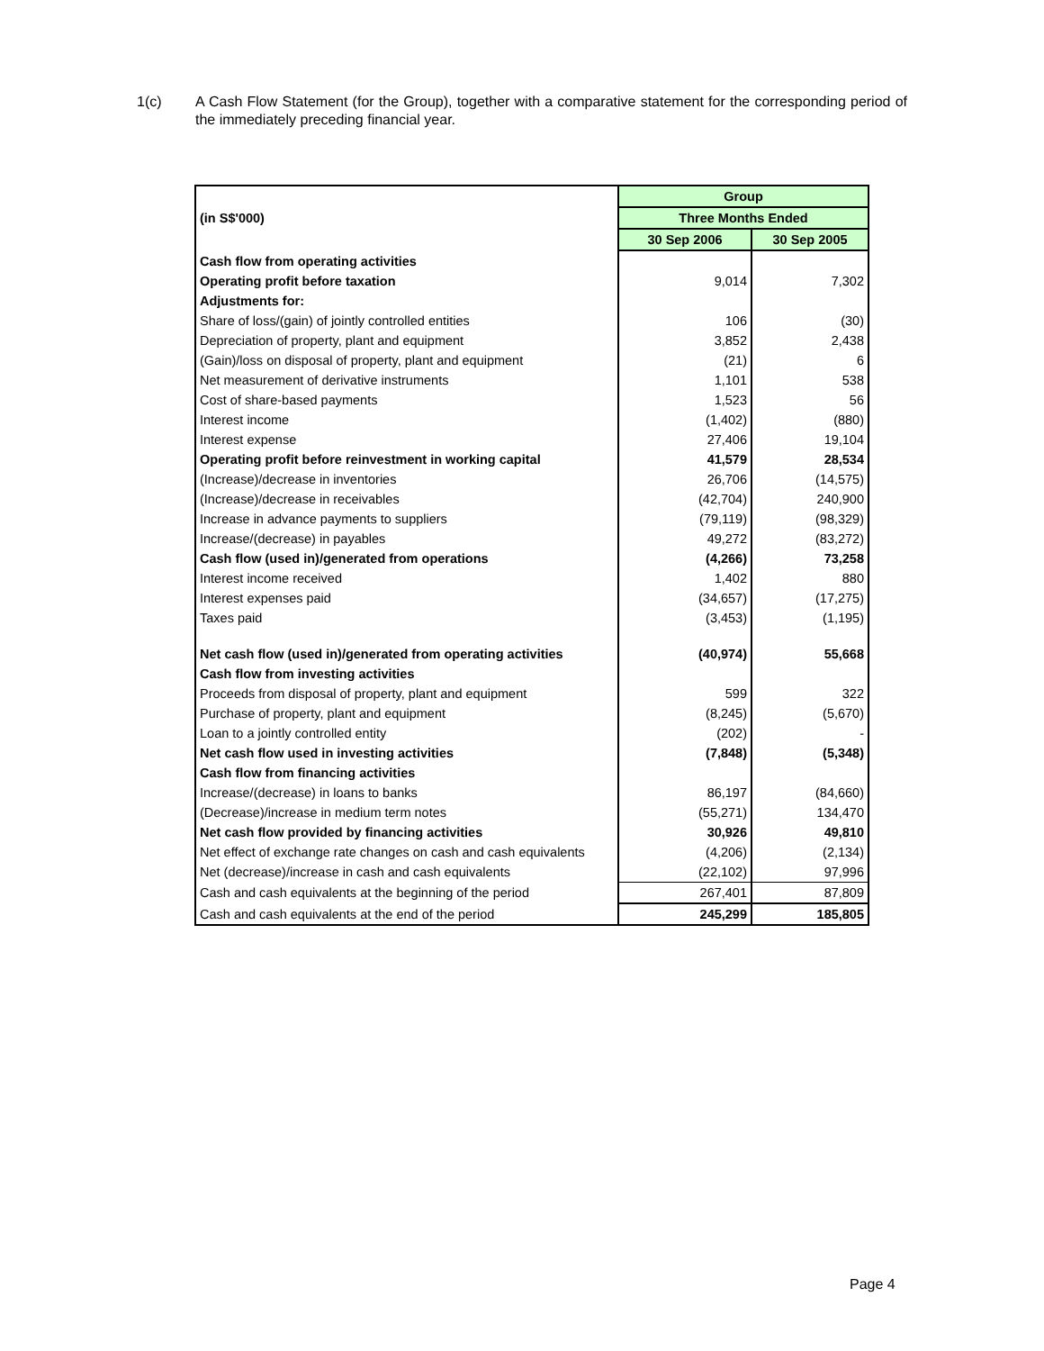1(c) A Cash Flow Statement (for the Group), together with a comparative statement for the corresponding period of the immediately preceding financial year.
| | Group | |
| (in S$'000) | Three Months Ended | |
| | 30 Sep 2006 | 30 Sep 2005 |
| Cash flow from operating activities | | |
| Operating profit before taxation | 9,014 | 7,302 |
| Adjustments for: | | |
| Share of loss/(gain) of jointly controlled entities | 106 | (30) |
| Depreciation of property, plant and equipment | 3,852 | 2,438 |
| (Gain)/loss on disposal of property, plant and equipment | (21) | 6 |
| Net measurement of derivative instruments | 1,101 | 538 |
| Cost of share-based payments | 1,523 | 56 |
| Interest income | (1,402) | (880) |
| Interest expense | 27,406 | 19,104 |
| Operating profit before reinvestment in working capital | 41,579 | 28,534 |
| (Increase)/decrease in inventories | 26,706 | (14,575) |
| (Increase)/decrease in receivables | (42,704) | 240,900 |
| Increase in advance payments to suppliers | (79,119) | (98,329) |
| Increase/(decrease) in payables | 49,272 | (83,272) |
| Cash flow (used in)/generated from operations | (4,266) | 73,258 |
| Interest income received | 1,402 | 880 |
| Interest expenses paid | (34,657) | (17,275) |
| Taxes paid | (3,453) | (1,195) |
| Net cash flow (used in)/generated from operating activities | (40,974) | 55,668 |
| Cash flow from investing activities | | |
| Proceeds from disposal of property, plant and equipment | 599 | 322 |
| Purchase of property, plant and equipment | (8,245) | (5,670) |
| Loan to a jointly controlled entity | (202) | - |
| Net cash flow used in investing activities | (7,848) | (5,348) |
| Cash flow from financing activities | | |
| Increase/(decrease) in loans to banks | 86,197 | (84,660) |
| (Decrease)/increase in medium term notes | (55,271) | 134,470 |
| Net cash flow provided by financing activities | 30,926 | 49,810 |
| Net effect of exchange rate changes on cash and cash equivalents | (4,206) | (2,134) |
| Net (decrease)/increase in cash and cash equivalents | (22,102) | 97,996 |
| Cash and cash equivalents at the beginning of the period | 267,401 | 87,809 |
| Cash and cash equivalents at the end of the period | 245,299 | 185,805 |
Page 4